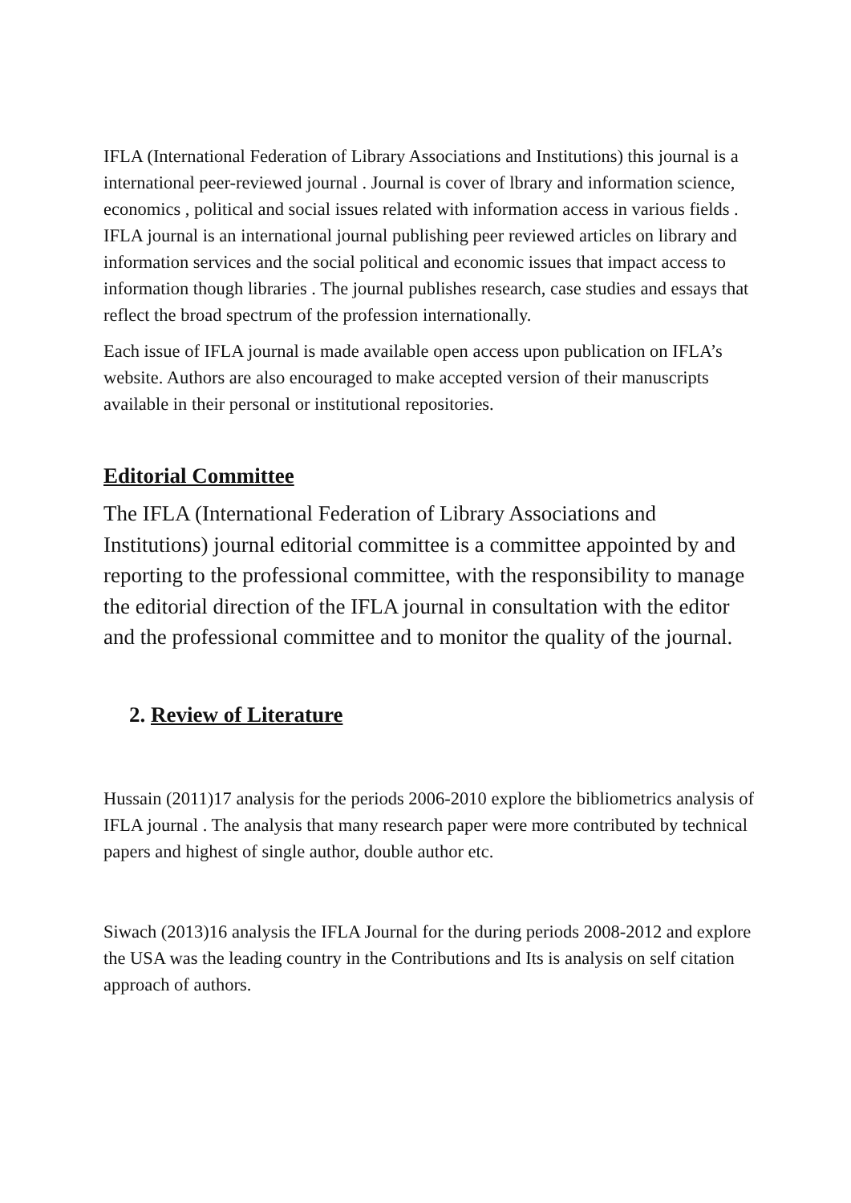IFLA (International Federation of Library Associations and Institutions) this journal is a international peer-reviewed journal . Journal is cover of lbrary and information science, economics , political and social issues related with information access in various fields . IFLA journal is an international journal publishing peer reviewed articles on library and information services and the social political and economic issues that impact access to information though libraries . The journal publishes research, case studies and essays that reflect the broad spectrum of the profession internationally.
Each issue of IFLA journal is made available open access upon publication on IFLA’s website. Authors are also encouraged to make accepted version of their manuscripts available in their personal or institutional repositories.
Editorial Committee
The IFLA (International Federation of Library Associations and Institutions) journal editorial committee is a committee appointed by and reporting to the professional committee, with the responsibility to manage the editorial direction of the IFLA journal in consultation with the editor and the professional committee and to monitor the quality of the journal.
2. Review of Literature
Hussain (2011)17 analysis for the periods 2006-2010 explore the bibliometrics analysis of IFLA journal . The analysis that many research paper were more contributed by technical papers and highest of single author, double author etc.
Siwach (2013)16 analysis the IFLA Journal for the during periods 2008-2012 and explore the USA was the leading country in the Contributions and Its is analysis on self citation approach of authors.